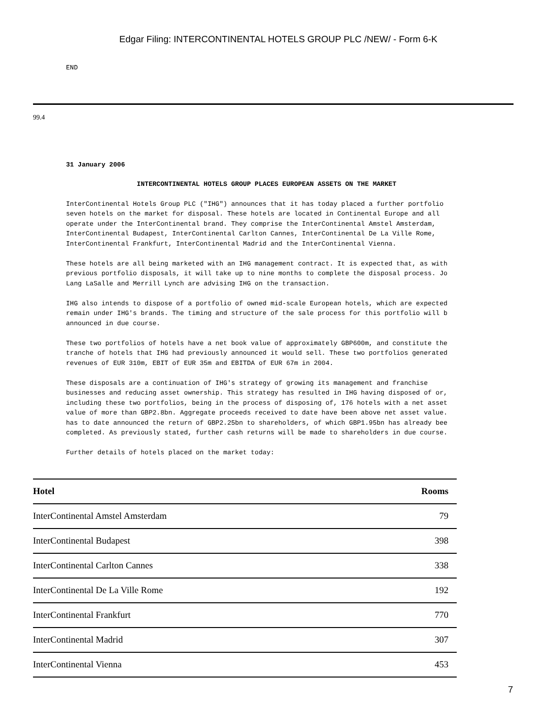Edgar Filing: INTERCONTINENTAL HOTELS GROUP PLC /NEW/ - Form 6-K
END
99.4
31 January 2006
INTERCONTINENTAL HOTELS GROUP PLACES EUROPEAN ASSETS ON THE MARKET
InterContinental Hotels Group PLC ("IHG") announces that it has today placed a further portfolio seven hotels on the market for disposal. These hotels are located in Continental Europe and all operate under the InterContinental brand. They comprise the InterContinental Amstel Amsterdam, InterContinental Budapest, InterContinental Carlton Cannes, InterContinental De La Ville Rome, InterContinental Frankfurt, InterContinental Madrid and the InterContinental Vienna. These hotels are all being marketed with an IHG management contract. It is expected that, as with previous portfolio disposals, it will take up to nine months to complete the disposal process. Jo Lang LaSalle and Merrill Lynch are advising IHG on the transaction. IHG also intends to dispose of a portfolio of owned mid-scale European hotels, which are expected remain under IHG's brands. The timing and structure of the sale process for this portfolio will b announced in due course. These two portfolios of hotels have a net book value of approximately GBP600m, and constitute the tranche of hotels that IHG had previously announced it would sell. These two portfolios generated revenues of EUR 310m, EBIT of EUR 35m and EBITDA of EUR 67m in 2004. These disposals are a continuation of IHG's strategy of growing its management and franchise businesses and reducing asset ownership. This strategy has resulted in IHG having disposed of or, including these two portfolios, being in the process of disposing of, 176 hotels with a net asset value of more than GBP2.8bn. Aggregate proceeds received to date have been above net asset value. has to date announced the return of GBP2.25bn to shareholders, of which GBP1.95bn has already bee completed. As previously stated, further cash returns will be made to shareholders in due course. Further details of hotels placed on the market today:
| Hotel | Rooms |
| --- | --- |
| InterContinental Amstel Amsterdam | 79 |
| InterContinental Budapest | 398 |
| InterContinental Carlton Cannes | 338 |
| InterContinental De La Ville Rome | 192 |
| InterContinental Frankfurt | 770 |
| InterContinental Madrid | 307 |
| InterContinental Vienna | 453 |
7